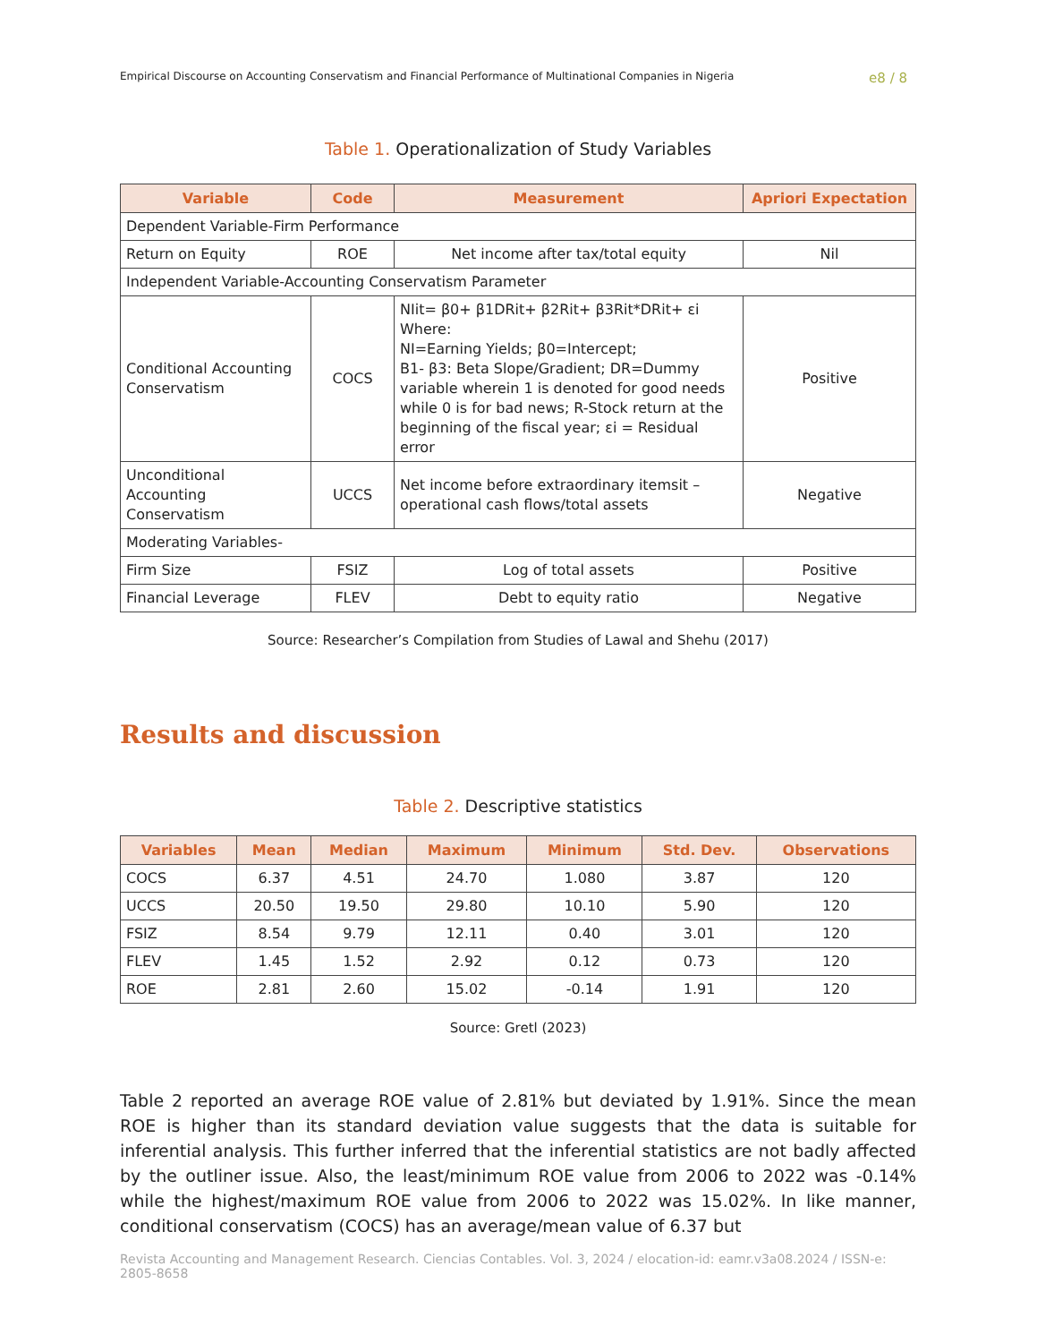Empirical Discourse on Accounting Conservatism and Financial Performance of Multinational Companies in Nigeria e8 / 8
Table 1. Operationalization of Study Variables
| Variable | Code | Measurement | Apriori Expectation |
| --- | --- | --- | --- |
| Dependent Variable-Firm Performance | | | |
| Return on Equity | ROE | Net income after tax/total equity | Nil |
| Independent Variable-Accounting Conservatism Parameter | | | |
| Conditional Accounting Conservatism | COCS | NIit= β0+ β1DRit+ β2Rit+ β3Rit*DRit+ εi Where: NI=Earning Yields; β0=Intercept; Β1- β3: Beta Slope/Gradient; DR=Dummy variable wherein 1 is denoted for good needs while 0 is for bad news; R-Stock return at the beginning of the fiscal year; εi = Residual error | Positive |
| Unconditional Accounting Conservatism | UCCS | Net income before extraordinary itemsit – operational cash flows/total assets | Negative |
| Moderating Variables- | | | |
| Firm Size | FSIZ | Log of total assets | Positive |
| Financial Leverage | FLEV | Debt to equity ratio | Negative |
Source: Researcher’s Compilation from Studies of Lawal and Shehu (2017)
Results and discussion
Table 2. Descriptive statistics
| Variables | Mean | Median | Maximum | Minimum | Std. Dev. | Observations |
| --- | --- | --- | --- | --- | --- | --- |
| COCS | 6.37 | 4.51 | 24.70 | 1.080 | 3.87 | 120 |
| UCCS | 20.50 | 19.50 | 29.80 | 10.10 | 5.90 | 120 |
| FSIZ | 8.54 | 9.79 | 12.11 | 0.40 | 3.01 | 120 |
| FLEV | 1.45 | 1.52 | 2.92 | 0.12 | 0.73 | 120 |
| ROE | 2.81 | 2.60 | 15.02 | -0.14 | 1.91 | 120 |
Source: Gretl (2023)
Table 2 reported an average ROE value of 2.81% but deviated by 1.91%. Since the mean ROE is higher than its standard deviation value suggests that the data is suitable for inferential analysis. This further inferred that the inferential statistics are not badly affected by the outliner issue. Also, the least/minimum ROE value from 2006 to 2022 was -0.14% while the highest/maximum ROE value from 2006 to 2022 was 15.02%. In like manner, conditional conservatism (COCS) has an average/mean value of 6.37 but
Revista Accounting and Management Research. Ciencias Contables. Vol. 3, 2024 / elocation-id: eamr.v3a08.2024 / ISSN-e: 2805-8658